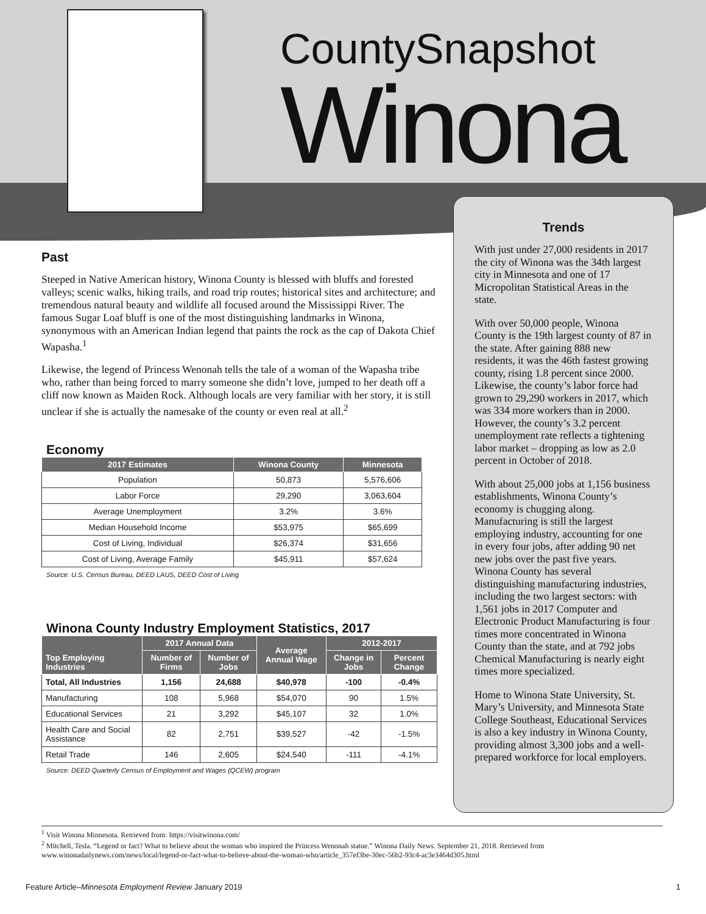CountySnapshot
Winona
Past
Steeped in Native American history, Winona County is blessed with bluffs and forested valleys; scenic walks, hiking trails, and road trip routes; historical sites and architecture; and tremendous natural beauty and wildlife all focused around the Mississippi River. The famous Sugar Loaf bluff is one of the most distinguishing landmarks in Winona, synonymous with an American Indian legend that paints the rock as the cap of Dakota Chief Wapasha.<sup>1</sup>
Likewise, the legend of Princess Wenonah tells the tale of a woman of the Wapasha tribe who, rather than being forced to marry someone she didn’t love, jumped to her death off a cliff now known as Maiden Rock. Although locals are very familiar with her story, it is still unclear if she is actually the namesake of the county or even real at all.<sup>2</sup>
Economy
| 2017 Estimates | Winona County | Minnesota |
| --- | --- | --- |
| Population | 50,873 | 5,576,606 |
| Labor Force | 29,290 | 3,063,604 |
| Average Unemployment | 3.2% | 3.6% |
| Median Household Income | $53,975 | $65,699 |
| Cost of Living, Individual | $26,374 | $31,656 |
| Cost of Living, Average Family | $45,911 | $57,624 |
Source: U.S. Census Bureau, DEED LAUS, DEED Cost of Living
Winona County Industry Employment Statistics, 2017
| Top Employing Industries | 2017 Annual Data | | Average Annual Wage | 2012-2017 | |
| --- | --- | --- | --- | --- | --- |
| | Number of Firms | Number of Jobs | | Change in Jobs | Percent Change |
| Total, All Industries | 1,156 | 24,688 | $40,978 | -100 | -0.4% |
| Manufacturing | 108 | 5,968 | $54,070 | 90 | 1.5% |
| Educational Services | 21 | 3,292 | $45,107 | 32 | 1.0% |
| Health Care and Social Assistance | 82 | 2,751 | $39,527 | -42 | -1.5% |
| Retail Trade | 146 | 2,605 | $24,540 | -111 | -4.1% |
Source: DEED Quarterly Census of Employment and Wages (QCEW) program
Trends
With just under 27,000 residents in 2017 the city of Winona was the 34th largest city in Minnesota and one of 17 Micropolitan Statistical Areas in the state.
With over 50,000 people, Winona County is the 19th largest county of 87 in the state. After gaining 888 new residents, it was the 46th fastest growing county, rising 1.8 percent since 2000. Likewise, the county’s labor force had grown to 29,290 workers in 2017, which was 334 more workers than in 2000. However, the county’s 3.2 percent unemployment rate reflects a tightening labor market – dropping as low as 2.0 percent in October of 2018.
With about 25,000 jobs at 1,156 business establishments, Winona County’s economy is chugging along. Manufacturing is still the largest employing industry, accounting for one in every four jobs, after adding 90 net new jobs over the past five years. Winona County has several distinguishing manufacturing industries, including the two largest sectors: with 1,561 jobs in 2017 Computer and Electronic Product Manufacturing is four times more concentrated in Winona County than the state, and at 792 jobs Chemical Manufacturing is nearly eight times more specialized.
Home to Winona State University, St. Mary’s University, and Minnesota State College Southeast, Educational Services is also a key industry in Winona County, providing almost 3,300 jobs and a well-prepared workforce for local employers.
<sup>1</sup> Visit Winona Minnesota. Retrieved from: https://visitwinona.com/
<sup>2</sup> Mitchell, Tesla. “Legend or fact? What to believe about the woman who inspired the Princess Wenonah statue.” Winona Daily News. September 21, 2018. Retrieved from www.winonadailynews.com/news/local/legend-or-fact-what-to-believe-about-the-woman-who/article_357ef3be-30ec-56b2-93c4-ac3e3464d305.html
Feature Article–Minnesota Employment Review January 2019 1